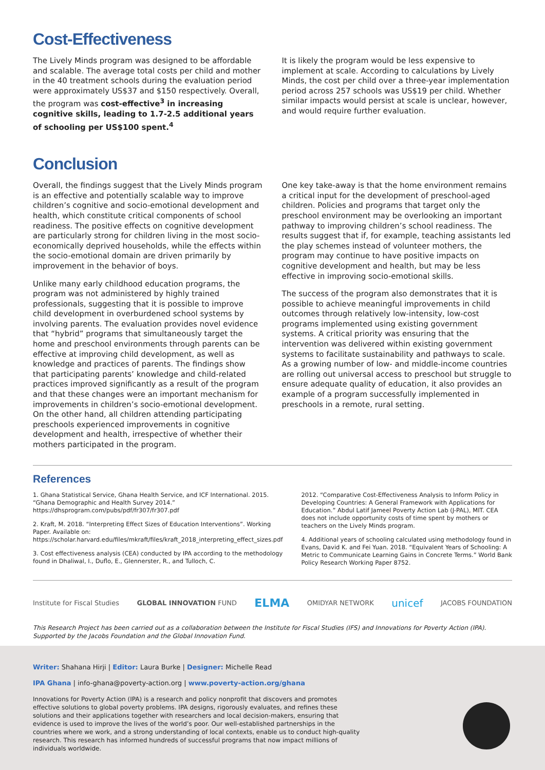Cost-Effectiveness
The Lively Minds program was designed to be affordable and scalable. The average total costs per child and mother in the 40 treatment schools during the evaluation period were approximately US$37 and $150 respectively. Overall, the program was cost-effective<sup>3</sup> in increasing cognitive skills, leading to 1.7-2.5 additional years of schooling per US$100 spent.<sup>4</sup>
It is likely the program would be less expensive to implement at scale. According to calculations by Lively Minds, the cost per child over a three-year implementation period across 257 schools was US$19 per child. Whether similar impacts would persist at scale is unclear, however, and would require further evaluation.
Conclusion
Overall, the findings suggest that the Lively Minds program is an effective and potentially scalable way to improve children’s cognitive and socio-emotional development and health, which constitute critical components of school readiness. The positive effects on cognitive development are particularly strong for children living in the most socio-economically deprived households, while the effects within the socio-emotional domain are driven primarily by improvement in the behavior of boys.
Unlike many early childhood education programs, the program was not administered by highly trained professionals, suggesting that it is possible to improve child development in overburdened school systems by involving parents. The evaluation provides novel evidence that “hybrid” programs that simultaneously target the home and preschool environments through parents can be effective at improving child development, as well as knowledge and practices of parents. The findings show that participating parents’ knowledge and child-related practices improved significantly as a result of the program and that these changes were an important mechanism for improvements in children’s socio-emotional development. On the other hand, all children attending participating preschools experienced improvements in cognitive development and health, irrespective of whether their mothers participated in the program.
One key take-away is that the home environment remains a critical input for the development of preschool-aged children. Policies and programs that target only the preschool environment may be overlooking an important pathway to improving children’s school readiness. The results suggest that if, for example, teaching assistants led the play schemes instead of volunteer mothers, the program may continue to have positive impacts on cognitive development and health, but may be less effective in improving socio-emotional skills.
The success of the program also demonstrates that it is possible to achieve meaningful improvements in child outcomes through relatively low-intensity, low-cost programs implemented using existing government systems. A critical priority was ensuring that the intervention was delivered within existing government systems to facilitate sustainability and pathways to scale. As a growing number of low- and middle-income countries are rolling out universal access to preschool but struggle to ensure adequate quality of education, it also provides an example of a program successfully implemented in preschools in a remote, rural setting.
References
1. Ghana Statistical Service, Ghana Health Service, and ICF International. 2015. “Ghana Demographic and Health Survey 2014.” https://dhsprogram.com/pubs/pdf/fr307/fr307.pdf
2. Kraft, M. 2018. “Interpreting Effect Sizes of Education Interventions”. Working Paper. Available on: https://scholar.harvard.edu/files/mkraft/files/kraft_2018_interpreting_effect_sizes.pdf
3. Cost effectiveness analysis (CEA) conducted by IPA according to the methodology found in Dhaliwal, I., Duflo, E., Glennerster, R., and Tulloch, C.
2012. “Comparative Cost-Effectiveness Analysis to Inform Policy in Developing Countries: A General Framework with Applications for Education.” Abdul Latif Jameel Poverty Action Lab (J-PAL), MIT. CEA does not include opportunity costs of time spent by mothers or teachers on the Lively Minds program.
4. Additional years of schooling calculated using methodology found in Evans, David K. and Fei Yuan. 2018. “Equivalent Years of Schooling: A Metric to Communicate Learning Gains in Concrete Terms.” World Bank Policy Research Working Paper 8752.
Institute for Fiscal Studies GLOBAL INNOVATION FUND ELMA OMIDYAR NETWORK unicef JACOBS FOUNDATION
This Research Project has been carried out as a collaboration between the Institute for Fiscal Studies (IFS) and Innovations for Poverty Action (IPA). Supported by the Jacobs Foundation and the Global Innovation Fund.
Writer: Shahana Hirji | Editor: Laura Burke | Designer: Michelle Read
IPA Ghana | info-ghana@poverty-action.org | www.poverty-action.org/ghana
Innovations for Poverty Action (IPA) is a research and policy nonprofit that discovers and promotes effective solutions to global poverty problems. IPA designs, rigorously evaluates, and refines these solutions and their applications together with researchers and local decision-makers, ensuring that evidence is used to improve the lives of the world’s poor. Our well-established partnerships in the countries where we work, and a strong understanding of local contexts, enable us to conduct high-quality research. This research has informed hundreds of successful programs that now impact millions of individuals worldwide.